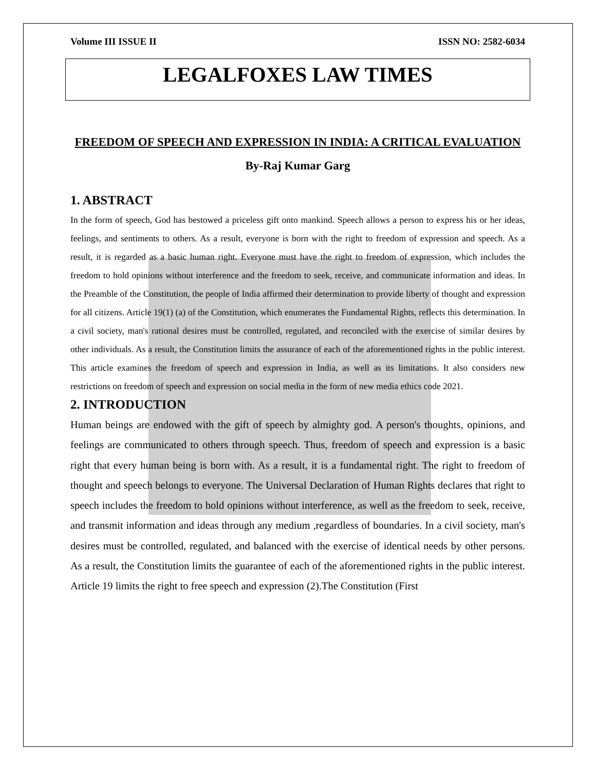Volume III ISSUE II ISSN NO: 2582-6034
LEGALFOXES LAW TIMES
FREEDOM OF SPEECH AND EXPRESSION IN INDIA: A CRITICAL EVALUATION
By-Raj Kumar Garg
1. ABSTRACT
In the form of speech, God has bestowed a priceless gift onto mankind. Speech allows a person to express his or her ideas, feelings, and sentiments to others. As a result, everyone is born with the right to freedom of expression and speech. As a result, it is regarded as a basic human right. Everyone must have the right to freedom of expression, which includes the freedom to hold opinions without interference and the freedom to seek, receive, and communicate information and ideas. In the Preamble of the Constitution, the people of India affirmed their determination to provide liberty of thought and expression for all citizens. Article 19(1) (a) of the Constitution, which enumerates the Fundamental Rights, reflects this determination. In a civil society, man's rational desires must be controlled, regulated, and reconciled with the exercise of similar desires by other individuals. As a result, the Constitution limits the assurance of each of the aforementioned rights in the public interest. This article examines the freedom of speech and expression in India, as well as its limitations. It also considers new restrictions on freedom of speech and expression on social media in the form of new media ethics code 2021.
2. INTRODUCTION
Human beings are endowed with the gift of speech by almighty god. A person's thoughts, opinions, and feelings are communicated to others through speech. Thus, freedom of speech and expression is a basic right that every human being is born with. As a result, it is a fundamental right. The right to freedom of thought and speech belongs to everyone. The Universal Declaration of Human Rights declares that right to speech includes the freedom to hold opinions without interference, as well as the freedom to seek, receive, and transmit information and ideas through any medium ,regardless of boundaries. In a civil society, man's desires must be controlled, regulated, and balanced with the exercise of identical needs by other persons. As a result, the Constitution limits the guarantee of each of the aforementioned rights in the public interest. Article 19 limits the right to free speech and expression (2).The Constitution (First